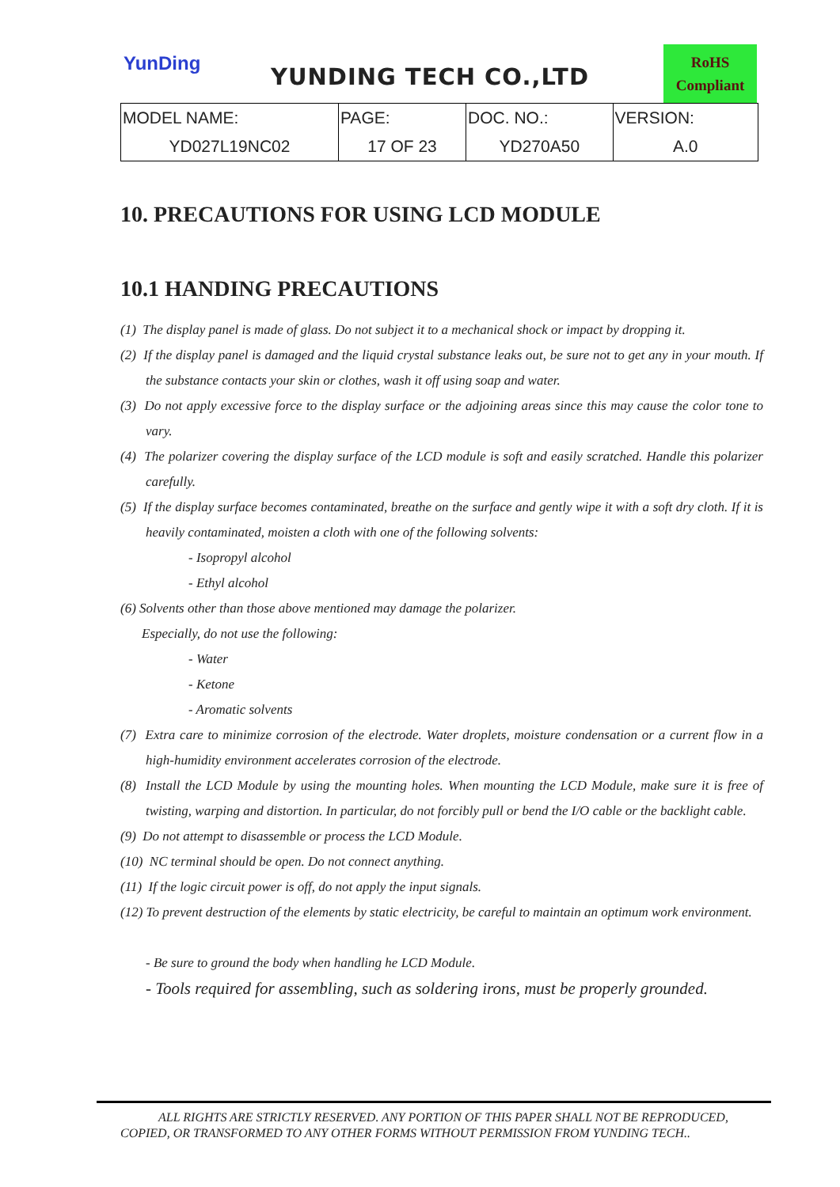YunDing YUNDING TECH CO.,LTD
RoHS
Compliant
| MODEL NAME: | PAGE: | DOC. NO.: | VERSION: |
| YD027L19NC02 | 17 OF 23 | YD270A50 | A.0 |
10. PRECAUTIONS FOR USING LCD MODULE
10.1 HANDING PRECAUTIONS
(1) The display panel is made of glass. Do not subject it to a mechanical shock or impact by dropping it.
(2) If the display panel is damaged and the liquid crystal substance leaks out, be sure not to get any in your mouth. If the substance contacts your skin or clothes, wash it off using soap and water.
(3) Do not apply excessive force to the display surface or the adjoining areas since this may cause the color tone to vary.
(4) The polarizer covering the display surface of the LCD module is soft and easily scratched. Handle this polarizer carefully.
(5) If the display surface becomes contaminated, breathe on the surface and gently wipe it with a soft dry cloth. If it is heavily contaminated, moisten a cloth with one of the following solvents:
- Isopropyl alcohol
- Ethyl alcohol
(6) Solvents other than those above mentioned may damage the polarizer.
Especially, do not use the following:
- Water
- Ketone
- Aromatic solvents
(7) Extra care to minimize corrosion of the electrode. Water droplets, moisture condensation or a current flow in a high-humidity environment accelerates corrosion of the electrode.
(8) Install the LCD Module by using the mounting holes. When mounting the LCD Module, make sure it is free of twisting, warping and distortion. In particular, do not forcibly pull or bend the I/O cable or the backlight cable.
(9) Do not attempt to disassemble or process the LCD Module.
(10) NC terminal should be open. Do not connect anything.
(11) If the logic circuit power is off, do not apply the input signals.
(12) To prevent destruction of the elements by static electricity, be careful to maintain an optimum work environment.
- Be sure to ground the body when handling he LCD Module.
- Tools required for assembling, such as soldering irons, must be properly grounded.
ALL RIGHTS ARE STRICTLY RESERVED. ANY PORTION OF THIS PAPER SHALL NOT BE REPRODUCED,
COPIED, OR TRANSFORMED TO ANY OTHER FORMS WITHOUT PERMISSION FROM YUNDING TECH..